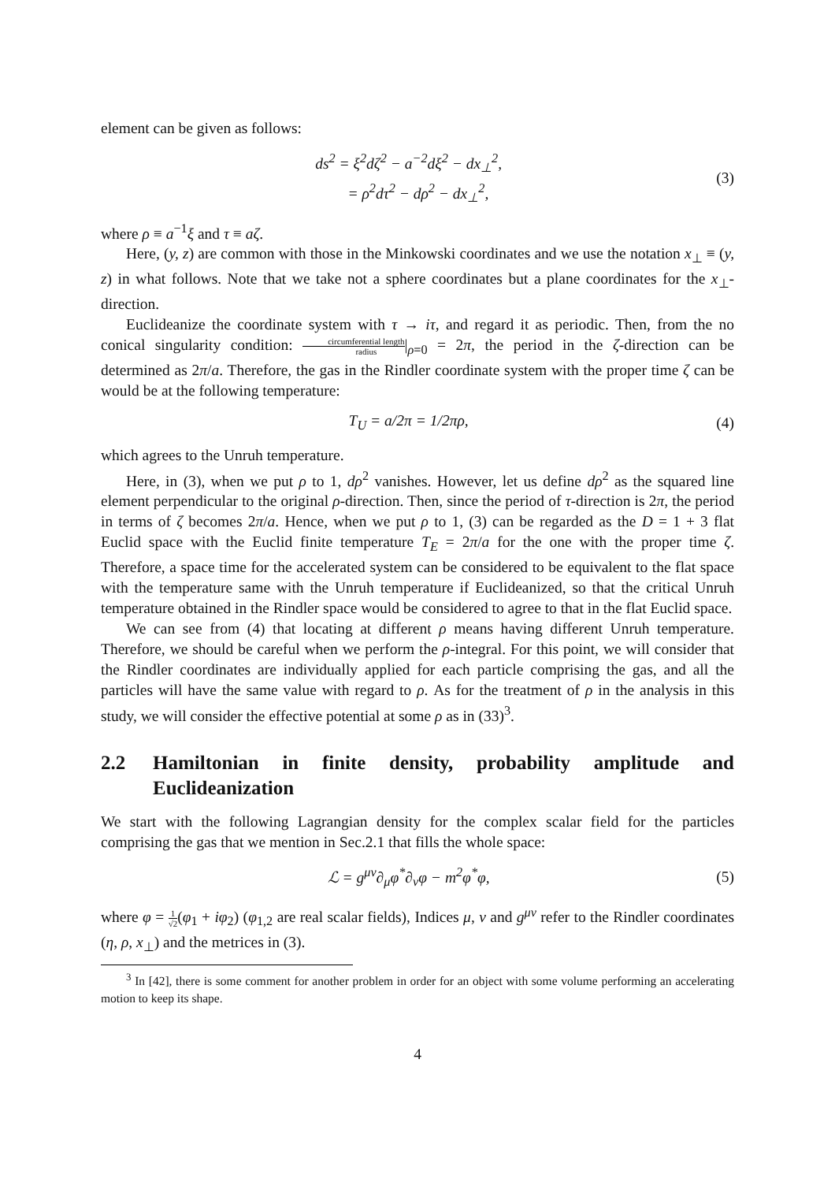element can be given as follows:
ds<sup>2</sup> = ξ<sup>2</sup>dζ<sup>2</sup> − a<sup>−2</sup>dξ<sup>2</sup> − dx<sub>⊥</sub><sup>2</sup>,
= ρ<sup>2</sup>dτ<sup>2</sup> − dρ<sup>2</sup> − dx<sub>⊥</sub><sup>2</sup>,
(3)
where ρ ≡ a<sup>−1</sup>ξ and τ ≡ aζ.
Here, (y, z) are common with those in the Minkowski coordinates and we use the notation x<sub>⊥</sub> ≡ (y, z) in what follows. Note that we take not a sphere coordinates but a plane coordinates for the x<sub>⊥</sub>-direction.
Euclideanize the coordinate system with τ → iτ, and regard it as periodic. Then, from the no conical singularity condition: circumferential length radius|<sub>ρ=0</sub> = 2π, the period in the ζ-direction can be determined as 2π/a. Therefore, the gas in the Rindler coordinate system with the proper time ζ can be would be at the following temperature:
T<sub>U</sub> = a/2π = 1/2πρ, (4)
which agrees to the Unruh temperature.
Here, in (3), when we put ρ to 1, dρ<sup>2</sup> vanishes. However, let us define dρ<sup>2</sup> as the squared line element perpendicular to the original ρ-direction. Then, since the period of τ-direction is 2π, the period in terms of ζ becomes 2π/a. Hence, when we put ρ to 1, (3) can be regarded as the D = 1 + 3 flat Euclid space with the Euclid finite temperature T<sub>E</sub> = 2π/a for the one with the proper time ζ. Therefore, a space time for the accelerated system can be considered to be equivalent to the flat space with the temperature same with the Unruh temperature if Euclideanized, so that the critical Unruh temperature obtained in the Rindler space would be considered to agree to that in the flat Euclid space.
We can see from (4) that locating at different ρ means having different Unruh temperature. Therefore, we should be careful when we perform the ρ-integral. For this point, we will consider that the Rindler coordinates are individually applied for each particle comprising the gas, and all the particles will have the same value with regard to ρ. As for the treatment of ρ in the analysis in this study, we will consider the effective potential at some ρ as in (33)<sup>3</sup>.
2.2 Hamiltonian in finite density, probability amplitude and Euclideanization
We start with the following Lagrangian density for the complex scalar field for the particles comprising the gas that we mention in Sec.2.1 that fills the whole space:
ℒ = g<sup>μν</sup>∂<sub>μ</sub>φ<sup>*</sup>∂<sub>ν</sub>φ − m<sup>2</sup>φ<sup>*</sup>φ, (5)
where φ = 1 √2(φ<sub>1</sub> + iφ<sub>2</sub>) (φ<sub>1,2</sub> are real scalar fields), Indices μ, ν and g<sup>μν</sup> refer to the Rindler coordinates (η, ρ, x<sub>⊥</sub>) and the metrices in (3).
<sup>3</sup> In [42], there is some comment for another problem in order for an object with some volume performing an accelerating motion to keep its shape.
4